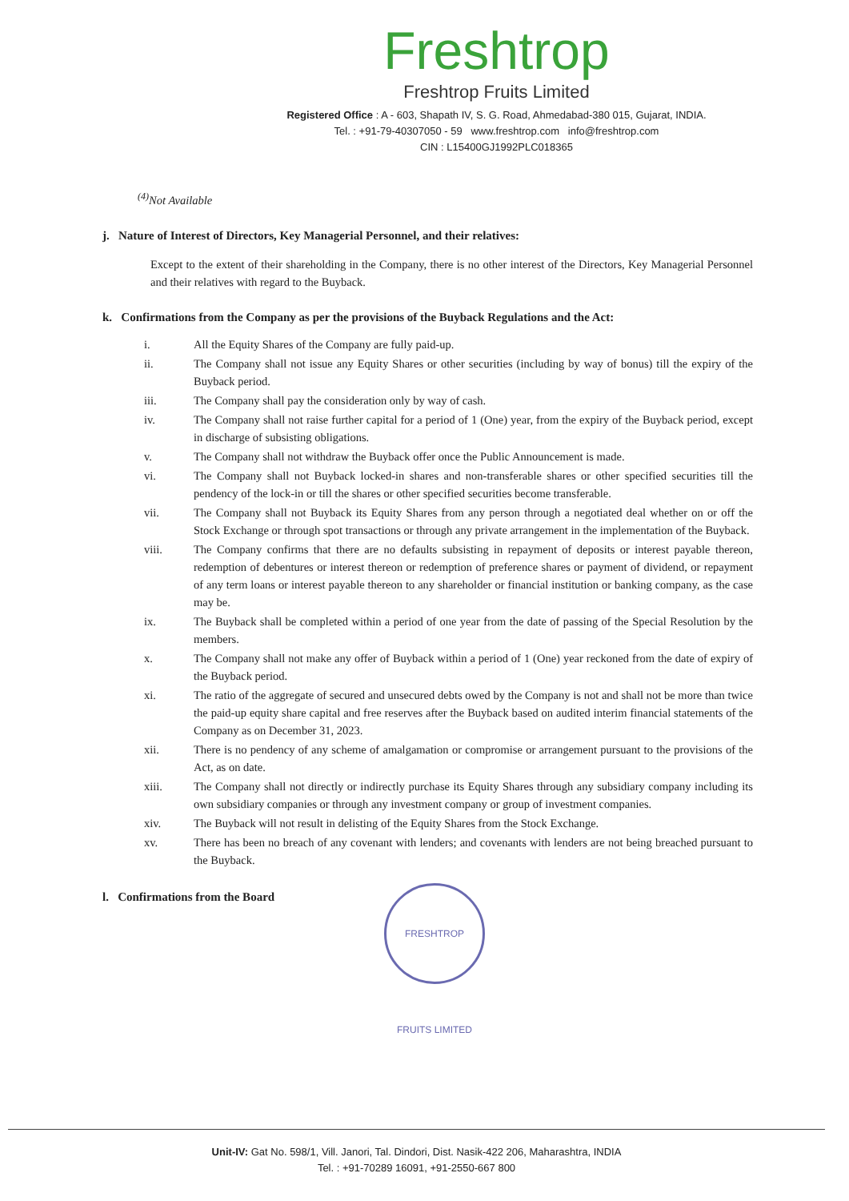Freshtrop
Freshtrop Fruits Limited
Registered Office : A - 603, Shapath IV, S. G. Road, Ahmedabad-380 015, Gujarat, INDIA.
Tel. : +91-79-40307050 - 59 www.freshtrop.com info@freshtrop.com
CIN : L15400GJ1992PLC018365
<sup>(4)</sup> Not Available
j. Nature of Interest of Directors, Key Managerial Personnel, and their relatives:
Except to the extent of their shareholding in the Company, there is no other interest of the Directors, Key Managerial Personnel and their relatives with regard to the Buyback.
k. Confirmations from the Company as per the provisions of the Buyback Regulations and the Act:
i. All the Equity Shares of the Company are fully paid-up.
ii. The Company shall not issue any Equity Shares or other securities (including by way of bonus) till the expiry of the Buyback period.
iii. The Company shall pay the consideration only by way of cash.
iv. The Company shall not raise further capital for a period of 1 (One) year, from the expiry of the Buyback period, except in discharge of subsisting obligations.
v. The Company shall not withdraw the Buyback offer once the Public Announcement is made.
vi. The Company shall not Buyback locked-in shares and non-transferable shares or other specified securities till the pendency of the lock-in or till the shares or other specified securities become transferable.
vii. The Company shall not Buyback its Equity Shares from any person through a negotiated deal whether on or off the Stock Exchange or through spot transactions or through any private arrangement in the implementation of the Buyback.
viii. The Company confirms that there are no defaults subsisting in repayment of deposits or interest payable thereon, redemption of debentures or interest thereon or redemption of preference shares or payment of dividend, or repayment of any term loans or interest payable thereon to any shareholder or financial institution or banking company, as the case may be.
ix. The Buyback shall be completed within a period of one year from the date of passing of the Special Resolution by the members.
x. The Company shall not make any offer of Buyback within a period of 1 (One) year reckoned from the date of expiry of the Buyback period.
xi. The ratio of the aggregate of secured and unsecured debts owed by the Company is not and shall not be more than twice the paid-up equity share capital and free reserves after the Buyback based on audited interim financial statements of the Company as on December 31, 2023.
xii. There is no pendency of any scheme of amalgamation or compromise or arrangement pursuant to the provisions of the Act, as on date.
xiii. The Company shall not directly or indirectly purchase its Equity Shares through any subsidiary company including its own subsidiary companies or through any investment company or group of investment companies.
xiv. The Buyback will not result in delisting of the Equity Shares from the Stock Exchange.
xv. There has been no breach of any covenant with lenders; and covenants with lenders are not being breached pursuant to the Buyback.
l. Confirmations from the Board
FRESHTROP FRUITS LIMITED
Unit-IV: Gat No. 598/1, Vill. Janori, Tal. Dindori, Dist. Nasik-422 206, Maharashtra, INDIA
Tel. : +91-70289 16091, +91-2550-667 800